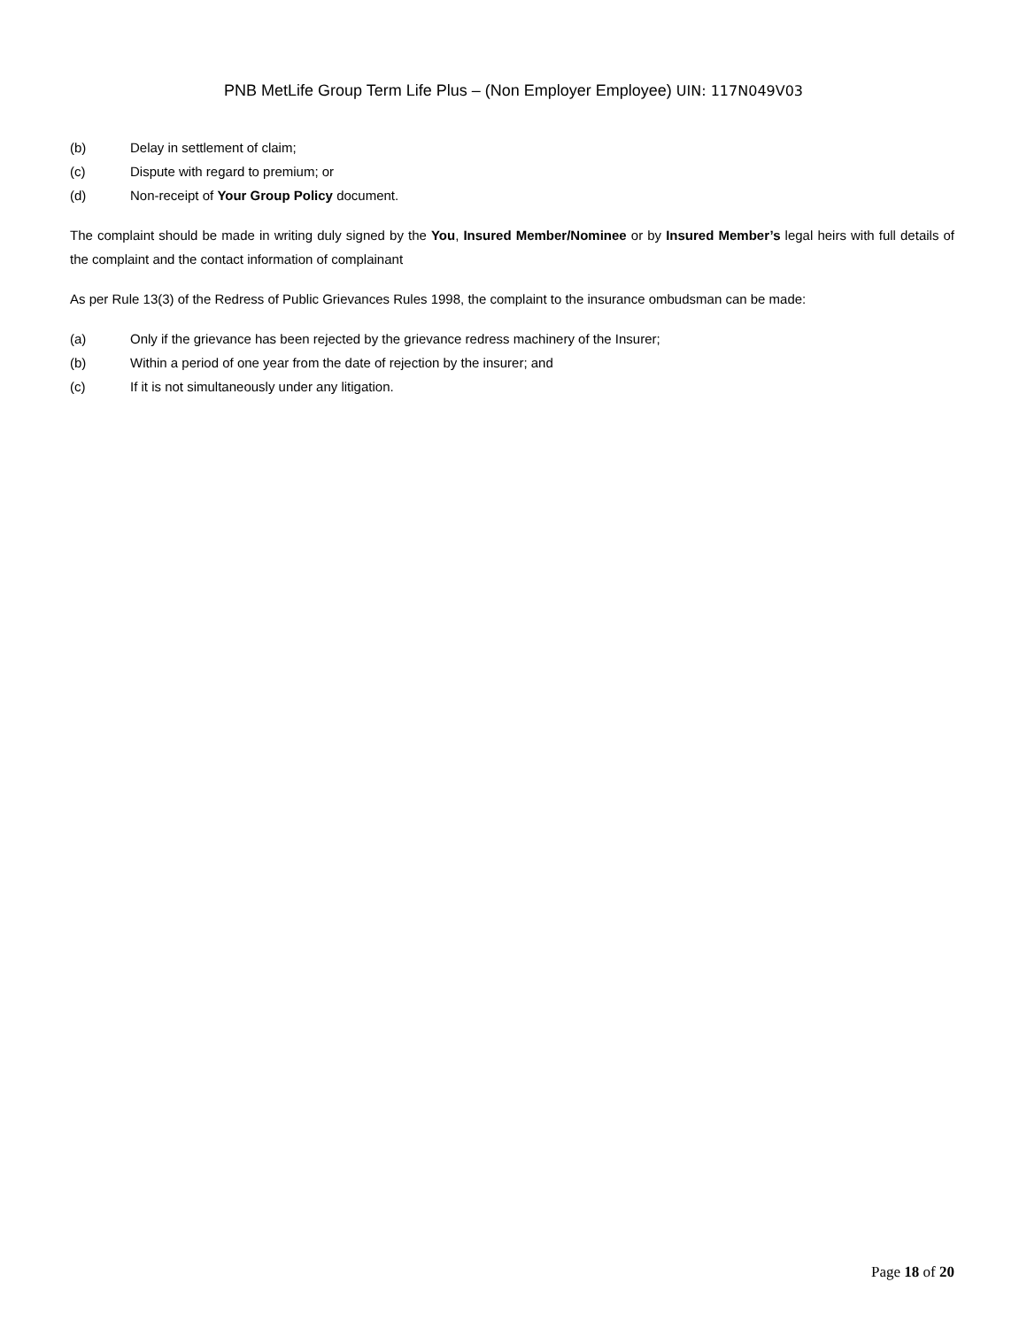PNB MetLife Group Term Life Plus – (Non Employer Employee) UIN: 117N049V03
(b) Delay in settlement of claim;
(c) Dispute with regard to premium; or
(d) Non-receipt of Your Group Policy document.
The complaint should be made in writing duly signed by the You, Insured Member/Nominee or by Insured Member’s legal heirs with full details of the complaint and the contact information of complainant
As per Rule 13(3) of the Redress of Public Grievances Rules 1998, the complaint to the insurance ombudsman can be made:
(a) Only if the grievance has been rejected by the grievance redress machinery of the Insurer;
(b) Within a period of one year from the date of rejection by the insurer; and
(c) If it is not simultaneously under any litigation.
Page 18 of 20